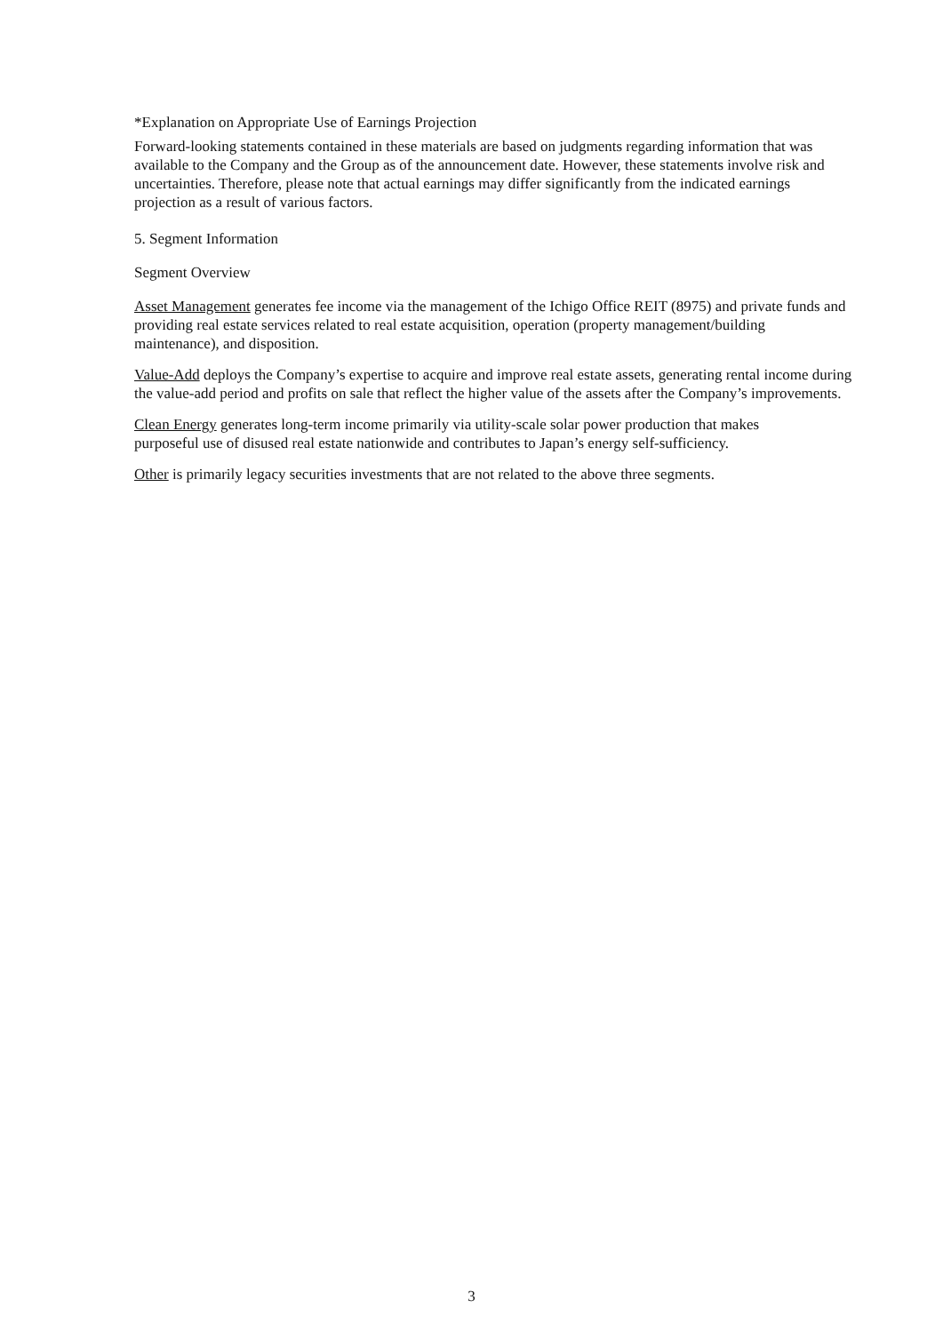*Explanation on Appropriate Use of Earnings Projection
Forward-looking statements contained in these materials are based on judgments regarding information that was available to the Company and the Group as of the announcement date. However, these statements involve risk and uncertainties. Therefore, please note that actual earnings may differ significantly from the indicated earnings projection as a result of various factors.
5. Segment Information
Segment Overview
Asset Management generates fee income via the management of the Ichigo Office REIT (8975) and private funds and providing real estate services related to real estate acquisition, operation (property management/building maintenance), and disposition.
Value-Add deploys the Company’s expertise to acquire and improve real estate assets, generating rental income during the value-add period and profits on sale that reflect the higher value of the assets after the Company’s improvements.
Clean Energy generates long-term income primarily via utility-scale solar power production that makes purposeful use of disused real estate nationwide and contributes to Japan’s energy self-sufficiency.
Other is primarily legacy securities investments that are not related to the above three segments.
3